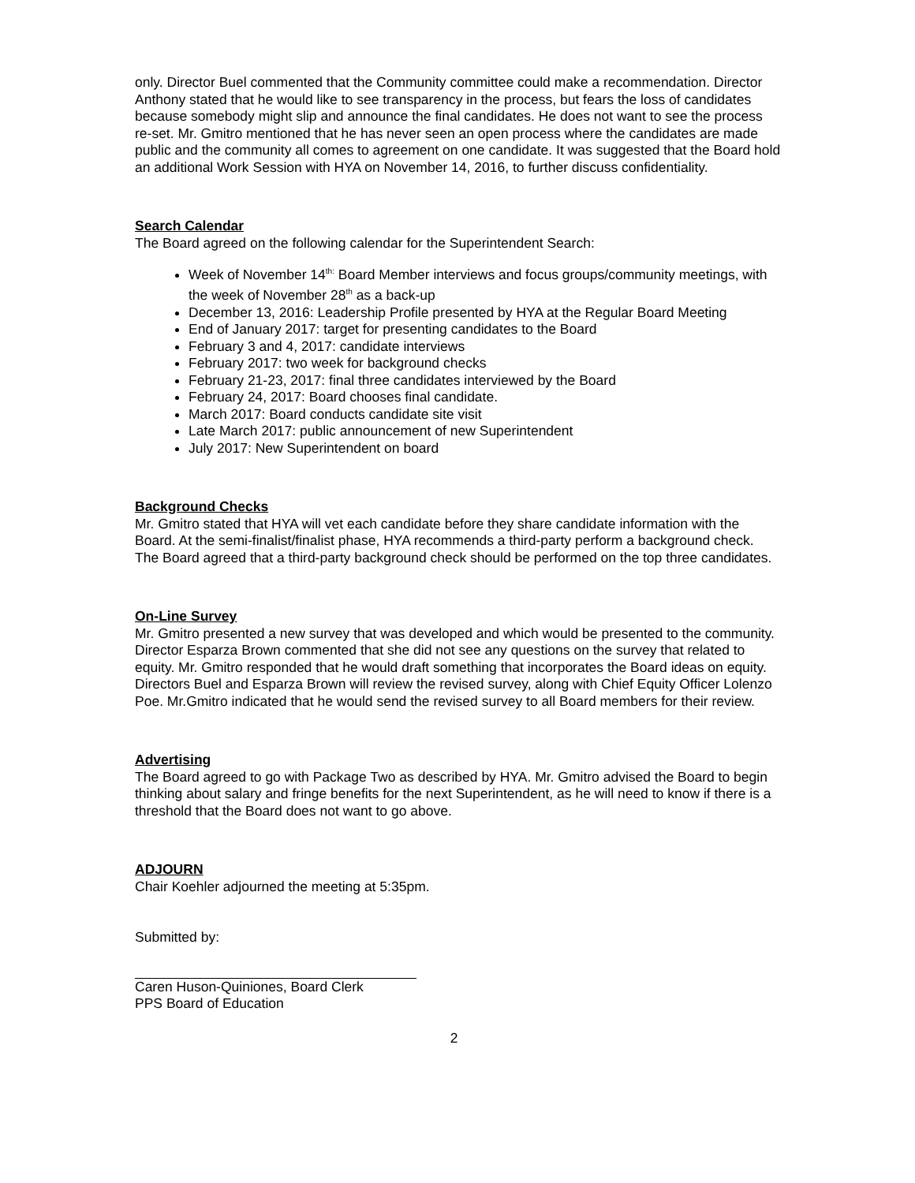only. Director Buel commented that the Community committee could make a recommendation. Director Anthony stated that he would like to see transparency in the process, but fears the loss of candidates because somebody might slip and announce the final candidates. He does not want to see the process re-set. Mr. Gmitro mentioned that he has never seen an open process where the candidates are made public and the community all comes to agreement on one candidate. It was suggested that the Board hold an additional Work Session with HYA on November 14, 2016, to further discuss confidentiality.
Search Calendar
The Board agreed on the following calendar for the Superintendent Search:
Week of November 14<sup>th:</sup> Board Member interviews and focus groups/community meetings, with the week of November 28<sup>th</sup> as a back-up
December 13, 2016: Leadership Profile presented by HYA at the Regular Board Meeting
End of January 2017: target for presenting candidates to the Board
February 3 and 4, 2017: candidate interviews
February 2017: two week for background checks
February 21-23, 2017: final three candidates interviewed by the Board
February 24, 2017: Board chooses final candidate.
March 2017: Board conducts candidate site visit
Late March 2017: public announcement of new Superintendent
July 2017: New Superintendent on board
Background Checks
Mr. Gmitro stated that HYA will vet each candidate before they share candidate information with the Board. At the semi-finalist/finalist phase, HYA recommends a third-party perform a background check. The Board agreed that a third-party background check should be performed on the top three candidates.
On-Line Survey
Mr. Gmitro presented a new survey that was developed and which would be presented to the community. Director Esparza Brown commented that she did not see any questions on the survey that related to equity. Mr. Gmitro responded that he would draft something that incorporates the Board ideas on equity. Directors Buel and Esparza Brown will review the revised survey, along with Chief Equity Officer Lolenzo Poe. Mr.Gmitro indicated that he would send the revised survey to all Board members for their review.
Advertising
The Board agreed to go with Package Two as described by HYA. Mr. Gmitro advised the Board to begin thinking about salary and fringe benefits for the next Superintendent, as he will need to know if there is a threshold that the Board does not want to go above.
ADJOURN
Chair Koehler adjourned the meeting at 5:35pm.
Submitted by:
Caren Huson-Quiniones, Board Clerk
PPS Board of Education
2